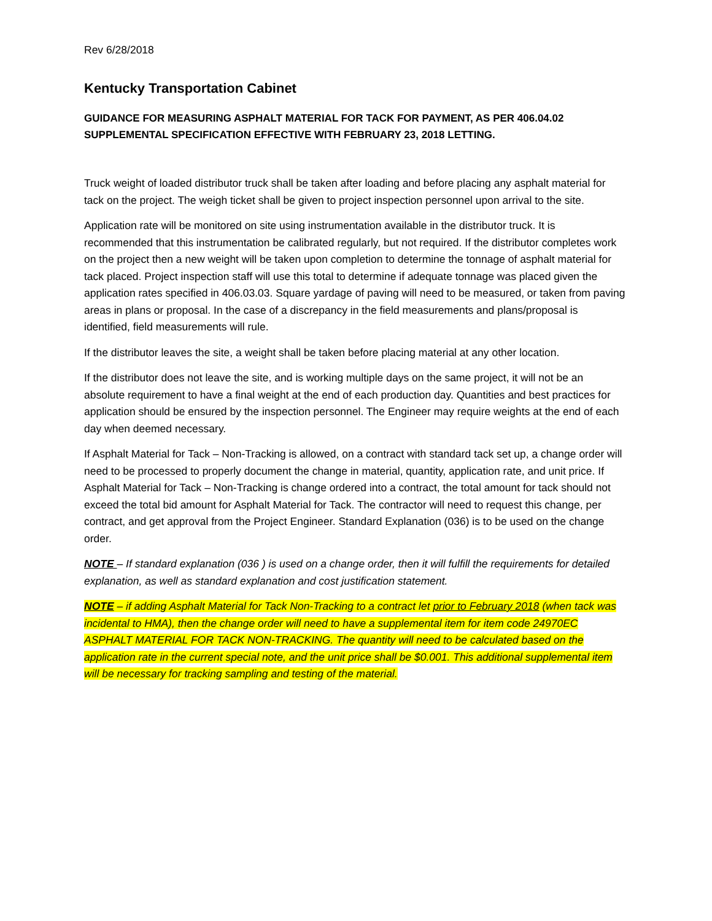Rev 6/28/2018
Kentucky Transportation Cabinet
GUIDANCE FOR MEASURING ASPHALT MATERIAL FOR TACK FOR PAYMENT, AS PER 406.04.02 SUPPLEMENTAL SPECIFICATION EFFECTIVE WITH FEBRUARY 23, 2018 LETTING.
Truck weight of loaded distributor truck shall be taken after loading and before placing any asphalt material for tack on the project. The weigh ticket shall be given to project inspection personnel upon arrival to the site.
Application rate will be monitored on site using instrumentation available in the distributor truck. It is recommended that this instrumentation be calibrated regularly, but not required. If the distributor completes work on the project then a new weight will be taken upon completion to determine the tonnage of asphalt material for tack placed. Project inspection staff will use this total to determine if adequate tonnage was placed given the application rates specified in 406.03.03. Square yardage of paving will need to be measured, or taken from paving areas in plans or proposal. In the case of a discrepancy in the field measurements and plans/proposal is identified, field measurements will rule.
If the distributor leaves the site, a weight shall be taken before placing material at any other location.
If the distributor does not leave the site, and is working multiple days on the same project, it will not be an absolute requirement to have a final weight at the end of each production day. Quantities and best practices for application should be ensured by the inspection personnel. The Engineer may require weights at the end of each day when deemed necessary.
If Asphalt Material for Tack – Non-Tracking is allowed, on a contract with standard tack set up, a change order will need to be processed to properly document the change in material, quantity, application rate, and unit price. If Asphalt Material for Tack – Non-Tracking is change ordered into a contract, the total amount for tack should not exceed the total bid amount for Asphalt Material for Tack. The contractor will need to request this change, per contract, and get approval from the Project Engineer. Standard Explanation (036) is to be used on the change order.
NOTE – If standard explanation (036 ) is used on a change order, then it will fulfill the requirements for detailed explanation, as well as standard explanation and cost justification statement.
NOTE – if adding Asphalt Material for Tack Non-Tracking to a contract let prior to February 2018 (when tack was incidental to HMA), then the change order will need to have a supplemental item for item code 24970EC ASPHALT MATERIAL FOR TACK NON-TRACKING. The quantity will need to be calculated based on the application rate in the current special note, and the unit price shall be $0.001. This additional supplemental item will be necessary for tracking sampling and testing of the material.